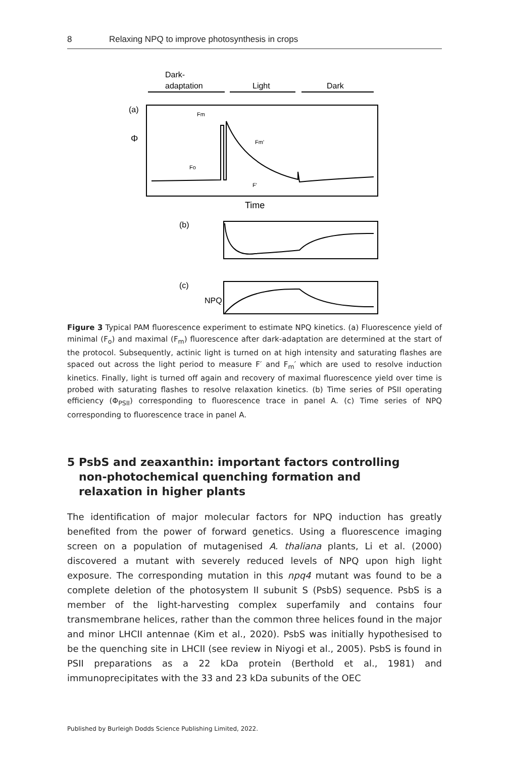8 Relaxing NPQ to improve photosynthesis in crops
Dark-
adaptation
Light
Dark
(a)
Φ
Fm
Fo
Fm'
F'
Time
(b)
(c)
NPQ
Figure 3 Typical PAM fluorescence experiment to estimate NPQ kinetics. (a) Fluorescence yield of minimal (F<sub>o</sub>) and maximal (F<sub>m</sub>) fluorescence after dark-adaptation are determined at the start of the protocol. Subsequently, actinic light is turned on at high intensity and saturating flashes are spaced out across the light period to measure F′ and F<sub>m</sub>′ which are used to resolve induction kinetics. Finally, light is turned off again and recovery of maximal fluorescence yield over time is probed with saturating flashes to resolve relaxation kinetics. (b) Time series of PSII operating efficiency (Φ<sub>PSII</sub>) corresponding to fluorescence trace in panel A. (c) Time series of NPQ corresponding to fluorescence trace in panel A.
5 PsbS and zeaxanthin: important factors controlling
non-photochemical quenching formation and
relaxation in higher plants
The identification of major molecular factors for NPQ induction has greatly benefited from the power of forward genetics. Using a fluorescence imaging screen on a population of mutagenised A. thaliana plants, Li et al. (2000) discovered a mutant with severely reduced levels of NPQ upon high light exposure. The corresponding mutation in this npq4 mutant was found to be a complete deletion of the photosystem II subunit S (PsbS) sequence. PsbS is a member of the light-harvesting complex superfamily and contains four transmembrane helices, rather than the common three helices found in the major and minor LHCII antennae (Kim et al., 2020). PsbS was initially hypothesised to be the quenching site in LHCII (see review in Niyogi et al., 2005). PsbS is found in PSII preparations as a 22 kDa protein (Berthold et al., 1981) and immunoprecipitates with the 33 and 23 kDa subunits of the OEC
Published by Burleigh Dodds Science Publishing Limited, 2022.